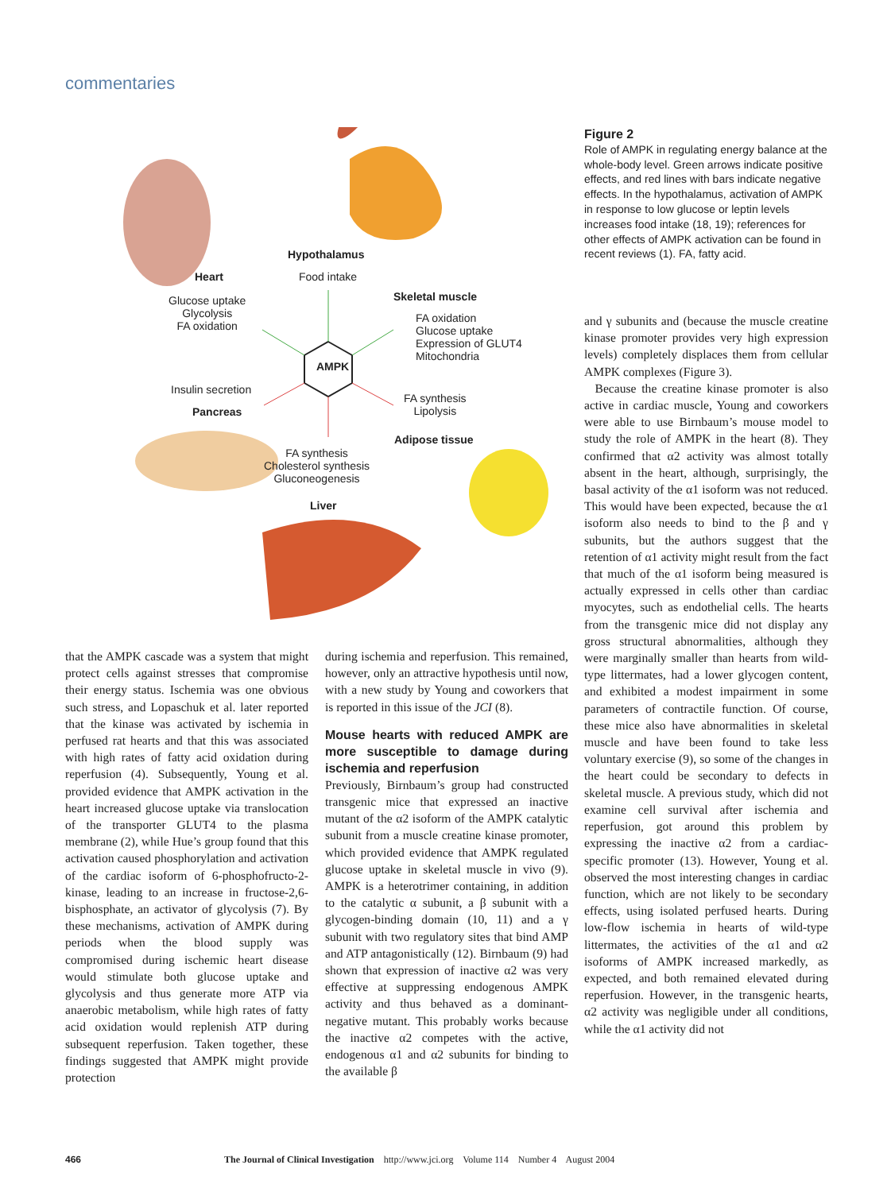commentaries
AMPK
Hypothalamus
Food intake
Heart
Glucose uptake
Glycolysis
FA oxidation
Skeletal muscle
FA oxidation
Glucose uptake
Expression of GLUT4
Mitochondria
Insulin secretion
Pancreas
FA synthesis
Lipolysis
Adipose tissue
FA synthesis
Cholesterol synthesis
Gluconeogenesis
Liver
Figure 2
Role of AMPK in regulating energy balance at the whole-body level. Green arrows indicate positive effects, and red lines with bars indicate negative effects. In the hypothalamus, activation of AMPK in response to low glucose or leptin levels increases food intake (18, 19); references for other effects of AMPK activation can be found in recent reviews (1). FA, fatty acid.
that the AMPK cascade was a system that might protect cells against stresses that compromise their energy status. Ischemia was one obvious such stress, and Lopaschuk et al. later reported that the kinase was activated by ischemia in perfused rat hearts and that this was associated with high rates of fatty acid oxidation during reperfusion (4). Subsequently, Young et al. provided evidence that AMPK activation in the heart increased glucose uptake via translocation of the transporter GLUT4 to the plasma membrane (2), while Hue’s group found that this activation caused phosphorylation and activation of the cardiac isoform of 6-phosphofructo-2-kinase, leading to an increase in fructose-2,6-bisphosphate, an activator of glycolysis (7). By these mechanisms, activation of AMPK during periods when the blood supply was compromised during ischemic heart disease would stimulate both glucose uptake and glycolysis and thus generate more ATP via anaerobic metabolism, while high rates of fatty acid oxidation would replenish ATP during subsequent reperfusion. Taken together, these findings suggested that AMPK might provide protection
during ischemia and reperfusion. This remained, however, only an attractive hypothesis until now, with a new study by Young and coworkers that is reported in this issue of the JCI (8).
Mouse hearts with reduced AMPK are more susceptible to damage during ischemia and reperfusion
Previously, Birnbaum’s group had constructed transgenic mice that expressed an inactive mutant of the α2 isoform of the AMPK catalytic subunit from a muscle creatine kinase promoter, which provided evidence that AMPK regulated glucose uptake in skeletal muscle in vivo (9). AMPK is a heterotrimer containing, in addition to the catalytic α subunit, a β subunit with a glycogen-binding domain (10, 11) and a γ subunit with two regulatory sites that bind AMP and ATP antagonistically (12). Birnbaum (9) had shown that expression of inactive α2 was very effective at suppressing endogenous AMPK activity and thus behaved as a dominant-negative mutant. This probably works because the inactive α2 competes with the active, endogenous α1 and α2 subunits for binding to the available β
and γ subunits and (because the muscle creatine kinase promoter provides very high expression levels) completely displaces them from cellular AMPK complexes (Figure 3).
Because the creatine kinase promoter is also active in cardiac muscle, Young and coworkers were able to use Birnbaum’s mouse model to study the role of AMPK in the heart (8). They confirmed that α2 activity was almost totally absent in the heart, although, surprisingly, the basal activity of the α1 isoform was not reduced. This would have been expected, because the α1 isoform also needs to bind to the β and γ subunits, but the authors suggest that the retention of α1 activity might result from the fact that much of the α1 isoform being measured is actually expressed in cells other than cardiac myocytes, such as endothelial cells. The hearts from the transgenic mice did not display any gross structural abnormalities, although they were marginally smaller than hearts from wild-type littermates, had a lower glycogen content, and exhibited a modest impairment in some parameters of contractile function. Of course, these mice also have abnormalities in skeletal muscle and have been found to take less voluntary exercise (9), so some of the changes in the heart could be secondary to defects in skeletal muscle. A previous study, which did not examine cell survival after ischemia and reperfusion, got around this problem by expressing the inactive α2 from a cardiac-specific promoter (13). However, Young et al. observed the most interesting changes in cardiac function, which are not likely to be secondary effects, using isolated perfused hearts. During low-flow ischemia in hearts of wild-type littermates, the activities of the α1 and α2 isoforms of AMPK increased markedly, as expected, and both remained elevated during reperfusion. However, in the transgenic hearts, α2 activity was negligible under all conditions, while the α1 activity did not
466 The Journal of Clinical Investigation http://www.jci.org Volume 114 Number 4 August 2004